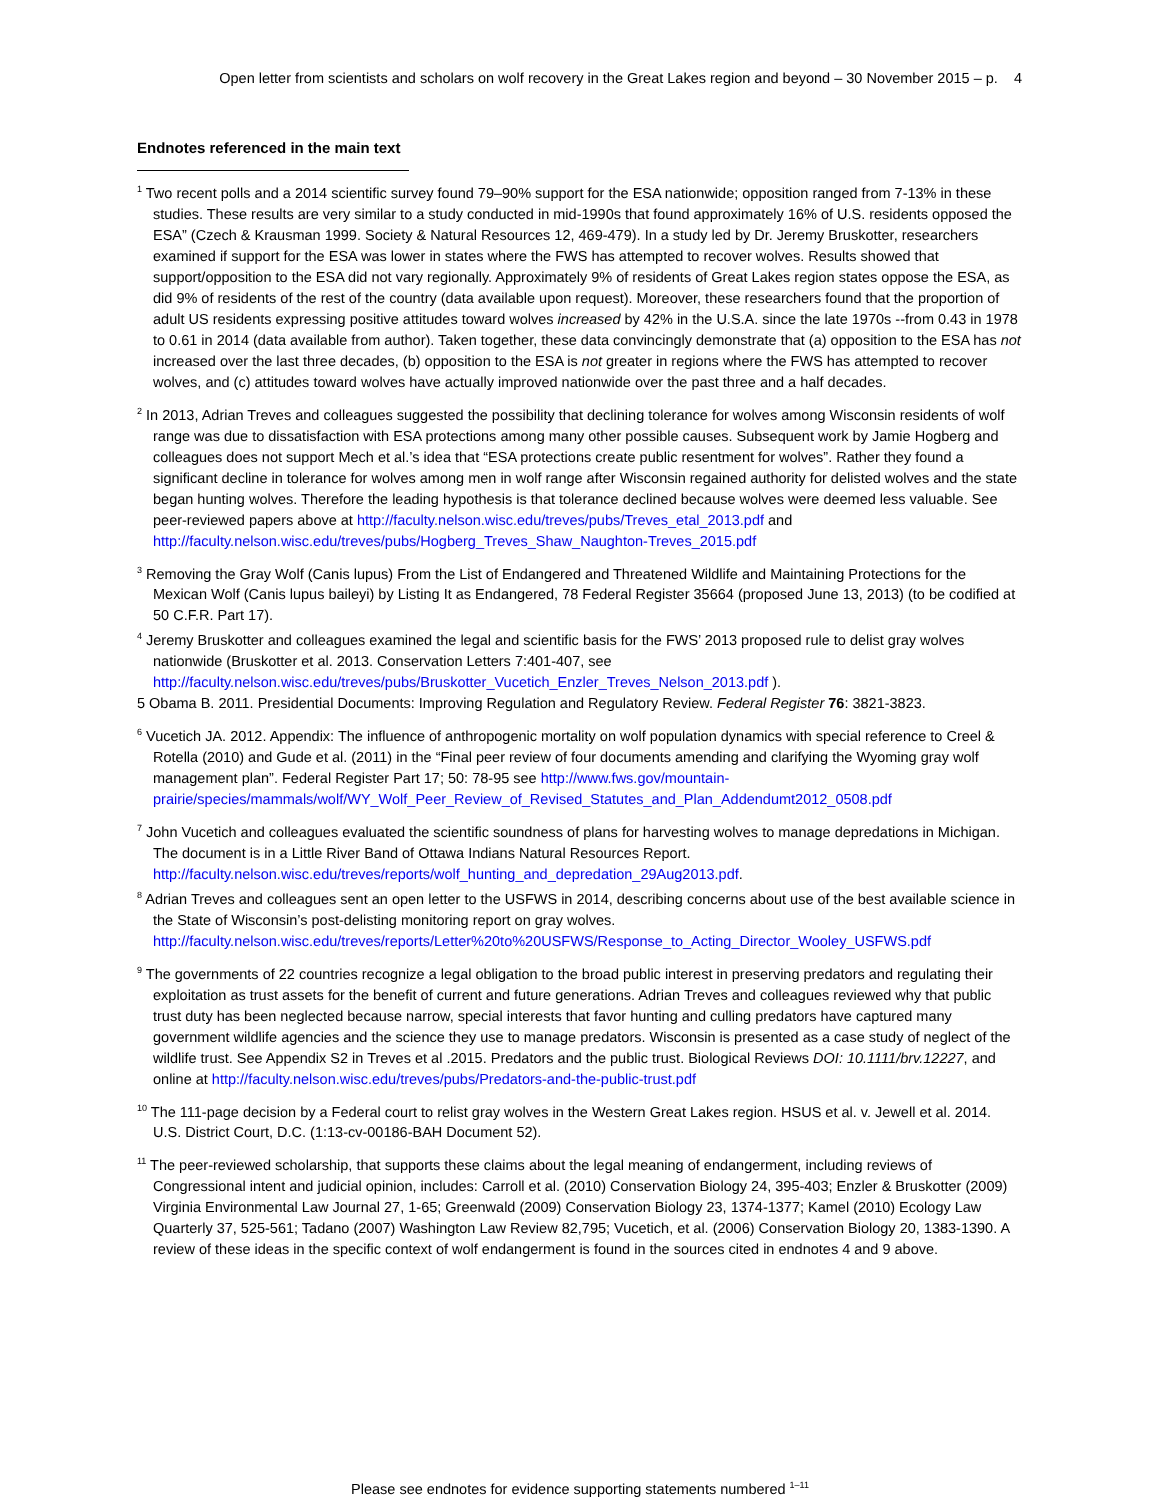Open letter from scientists and scholars on wolf recovery in the Great Lakes region and beyond – 30 November 2015 – p. 4
Endnotes referenced in the main text
<sup>1</sup> Two recent polls and a 2014 scientific survey found 79–90% support for the ESA nationwide; opposition ranged from 7-13% in these studies. These results are very similar to a study conducted in mid-1990s that found approximately 16% of U.S. residents opposed the ESA” (Czech & Krausman 1999. Society & Natural Resources 12, 469-479). In a study led by Dr. Jeremy Bruskotter, researchers examined if support for the ESA was lower in states where the FWS has attempted to recover wolves. Results showed that support/opposition to the ESA did not vary regionally. Approximately 9% of residents of Great Lakes region states oppose the ESA, as did 9% of residents of the rest of the country (data available upon request). Moreover, these researchers found that the proportion of adult US residents expressing positive attitudes toward wolves increased by 42% in the U.S.A. since the late 1970s --from 0.43 in 1978 to 0.61 in 2014 (data available from author). Taken together, these data convincingly demonstrate that (a) opposition to the ESA has not increased over the last three decades, (b) opposition to the ESA is not greater in regions where the FWS has attempted to recover wolves, and (c) attitudes toward wolves have actually improved nationwide over the past three and a half decades.
<sup>2</sup> In 2013, Adrian Treves and colleagues suggested the possibility that declining tolerance for wolves among Wisconsin residents of wolf range was due to dissatisfaction with ESA protections among many other possible causes. Subsequent work by Jamie Hogberg and colleagues does not support Mech et al.’s idea that “ESA protections create public resentment for wolves”. Rather they found a significant decline in tolerance for wolves among men in wolf range after Wisconsin regained authority for delisted wolves and the state began hunting wolves. Therefore the leading hypothesis is that tolerance declined because wolves were deemed less valuable. See peer-reviewed papers above at http://faculty.nelson.wisc.edu/treves/pubs/Treves_etal_2013.pdf and http://faculty.nelson.wisc.edu/treves/pubs/Hogberg_Treves_Shaw_Naughton-Treves_2015.pdf
<sup>3</sup> Removing the Gray Wolf (Canis lupus) From the List of Endangered and Threatened Wildlife and Maintaining Protections for the Mexican Wolf (Canis lupus baileyi) by Listing It as Endangered, 78 Federal Register 35664 (proposed June 13, 2013) (to be codified at 50 C.F.R. Part 17).
<sup>4</sup> Jeremy Bruskotter and colleagues examined the legal and scientific basis for the FWS’ 2013 proposed rule to delist gray wolves nationwide (Bruskotter et al. 2013. Conservation Letters 7:401-407, see http://faculty.nelson.wisc.edu/treves/pubs/Bruskotter_Vucetich_Enzler_Treves_Nelson_2013.pdf ).
5 Obama B. 2011. Presidential Documents: Improving Regulation and Regulatory Review. Federal Register 76: 3821-3823.
<sup>6</sup> Vucetich JA. 2012. Appendix: The influence of anthropogenic mortality on wolf population dynamics with special reference to Creel & Rotella (2010) and Gude et al. (2011) in the “Final peer review of four documents amending and clarifying the Wyoming gray wolf management plan”. Federal Register Part 17; 50: 78-95 see http://www.fws.gov/mountain-prairie/species/mammals/wolf/WY_Wolf_Peer_Review_of_Revised_Statutes_and_Plan_Addendumt2012_0508.pdf
<sup>7</sup> John Vucetich and colleagues evaluated the scientific soundness of plans for harvesting wolves to manage depredations in Michigan. The document is in a Little River Band of Ottawa Indians Natural Resources Report. http://faculty.nelson.wisc.edu/treves/reports/wolf_hunting_and_depredation_29Aug2013.pdf.
<sup>8</sup> Adrian Treves and colleagues sent an open letter to the USFWS in 2014, describing concerns about use of the best available science in the State of Wisconsin’s post-delisting monitoring report on gray wolves. http://faculty.nelson.wisc.edu/treves/reports/Letter%20to%20USFWS/Response_to_Acting_Director_Wooley_USFWS.pdf
<sup>9</sup> The governments of 22 countries recognize a legal obligation to the broad public interest in preserving predators and regulating their exploitation as trust assets for the benefit of current and future generations. Adrian Treves and colleagues reviewed why that public trust duty has been neglected because narrow, special interests that favor hunting and culling predators have captured many government wildlife agencies and the science they use to manage predators. Wisconsin is presented as a case study of neglect of the wildlife trust. See Appendix S2 in Treves et al .2015. Predators and the public trust. Biological Reviews DOI: 10.1111/brv.12227, and online at http://faculty.nelson.wisc.edu/treves/pubs/Predators-and-the-public-trust.pdf
<sup>10</sup> The 111-page decision by a Federal court to relist gray wolves in the Western Great Lakes region. HSUS et al. v. Jewell et al. 2014. U.S. District Court, D.C. (1:13-cv-00186-BAH Document 52).
<sup>11</sup> The peer-reviewed scholarship, that supports these claims about the legal meaning of endangerment, including reviews of Congressional intent and judicial opinion, includes: Carroll et al. (2010) Conservation Biology 24, 395-403; Enzler & Bruskotter (2009) Virginia Environmental Law Journal 27, 1-65; Greenwald (2009) Conservation Biology 23, 1374-1377; Kamel (2010) Ecology Law Quarterly 37, 525-561; Tadano (2007) Washington Law Review 82,795; Vucetich, et al. (2006) Conservation Biology 20, 1383-1390. A review of these ideas in the specific context of wolf endangerment is found in the sources cited in endnotes 4 and 9 above.
Please see endnotes for evidence supporting statements numbered <sup>1–11</sup>